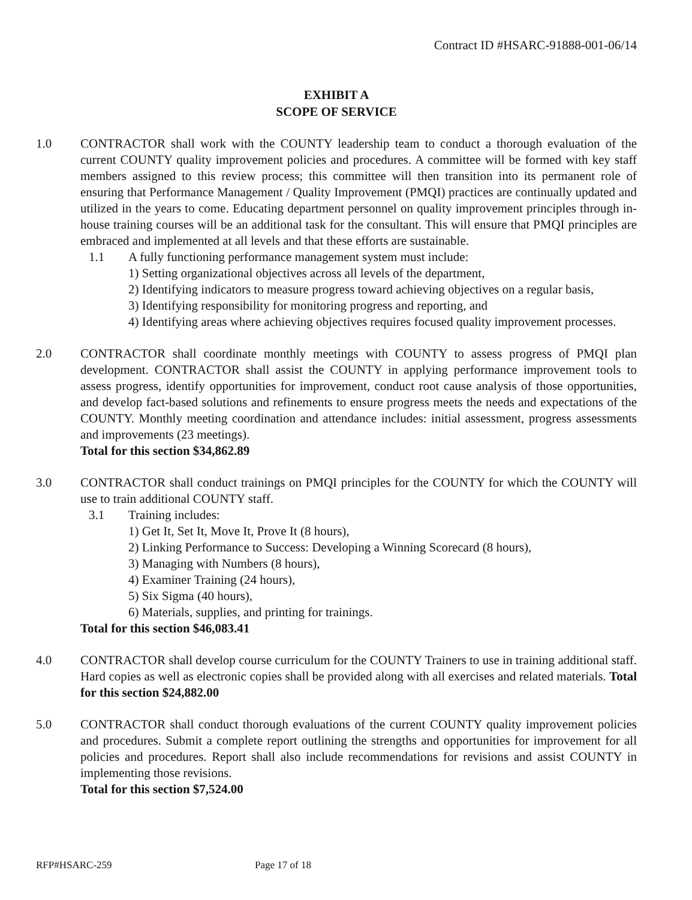Contract ID #HSARC-91888-001-06/14
EXHIBIT A
SCOPE OF SERVICE
1.0 CONTRACTOR shall work with the COUNTY leadership team to conduct a thorough evaluation of the current COUNTY quality improvement policies and procedures. A committee will be formed with key staff members assigned to this review process; this committee will then transition into its permanent role of ensuring that Performance Management / Quality Improvement (PMQI) practices are continually updated and utilized in the years to come. Educating department personnel on quality improvement principles through in-house training courses will be an additional task for the consultant. This will ensure that PMQI principles are embraced and implemented at all levels and that these efforts are sustainable.
1.1 A fully functioning performance management system must include:
1) Setting organizational objectives across all levels of the department,
2) Identifying indicators to measure progress toward achieving objectives on a regular basis,
3) Identifying responsibility for monitoring progress and reporting, and
4) Identifying areas where achieving objectives requires focused quality improvement processes.
2.0 CONTRACTOR shall coordinate monthly meetings with COUNTY to assess progress of PMQI plan development. CONTRACTOR shall assist the COUNTY in applying performance improvement tools to assess progress, identify opportunities for improvement, conduct root cause analysis of those opportunities, and develop fact-based solutions and refinements to ensure progress meets the needs and expectations of the COUNTY. Monthly meeting coordination and attendance includes: initial assessment, progress assessments and improvements (23 meetings).
Total for this section $34,862.89
3.0 CONTRACTOR shall conduct trainings on PMQI principles for the COUNTY for which the COUNTY will use to train additional COUNTY staff.
3.1 Training includes:
1) Get It, Set It, Move It, Prove It (8 hours),
2) Linking Performance to Success: Developing a Winning Scorecard (8 hours),
3) Managing with Numbers (8 hours),
4) Examiner Training (24 hours),
5) Six Sigma (40 hours),
6) Materials, supplies, and printing for trainings.
Total for this section $46,083.41
4.0 CONTRACTOR shall develop course curriculum for the COUNTY Trainers to use in training additional staff. Hard copies as well as electronic copies shall be provided along with all exercises and related materials. Total for this section $24,882.00
5.0 CONTRACTOR shall conduct thorough evaluations of the current COUNTY quality improvement policies and procedures. Submit a complete report outlining the strengths and opportunities for improvement for all policies and procedures. Report shall also include recommendations for revisions and assist COUNTY in implementing those revisions.
Total for this section $7,524.00
RFP#HSARC-259 Page 17 of 18